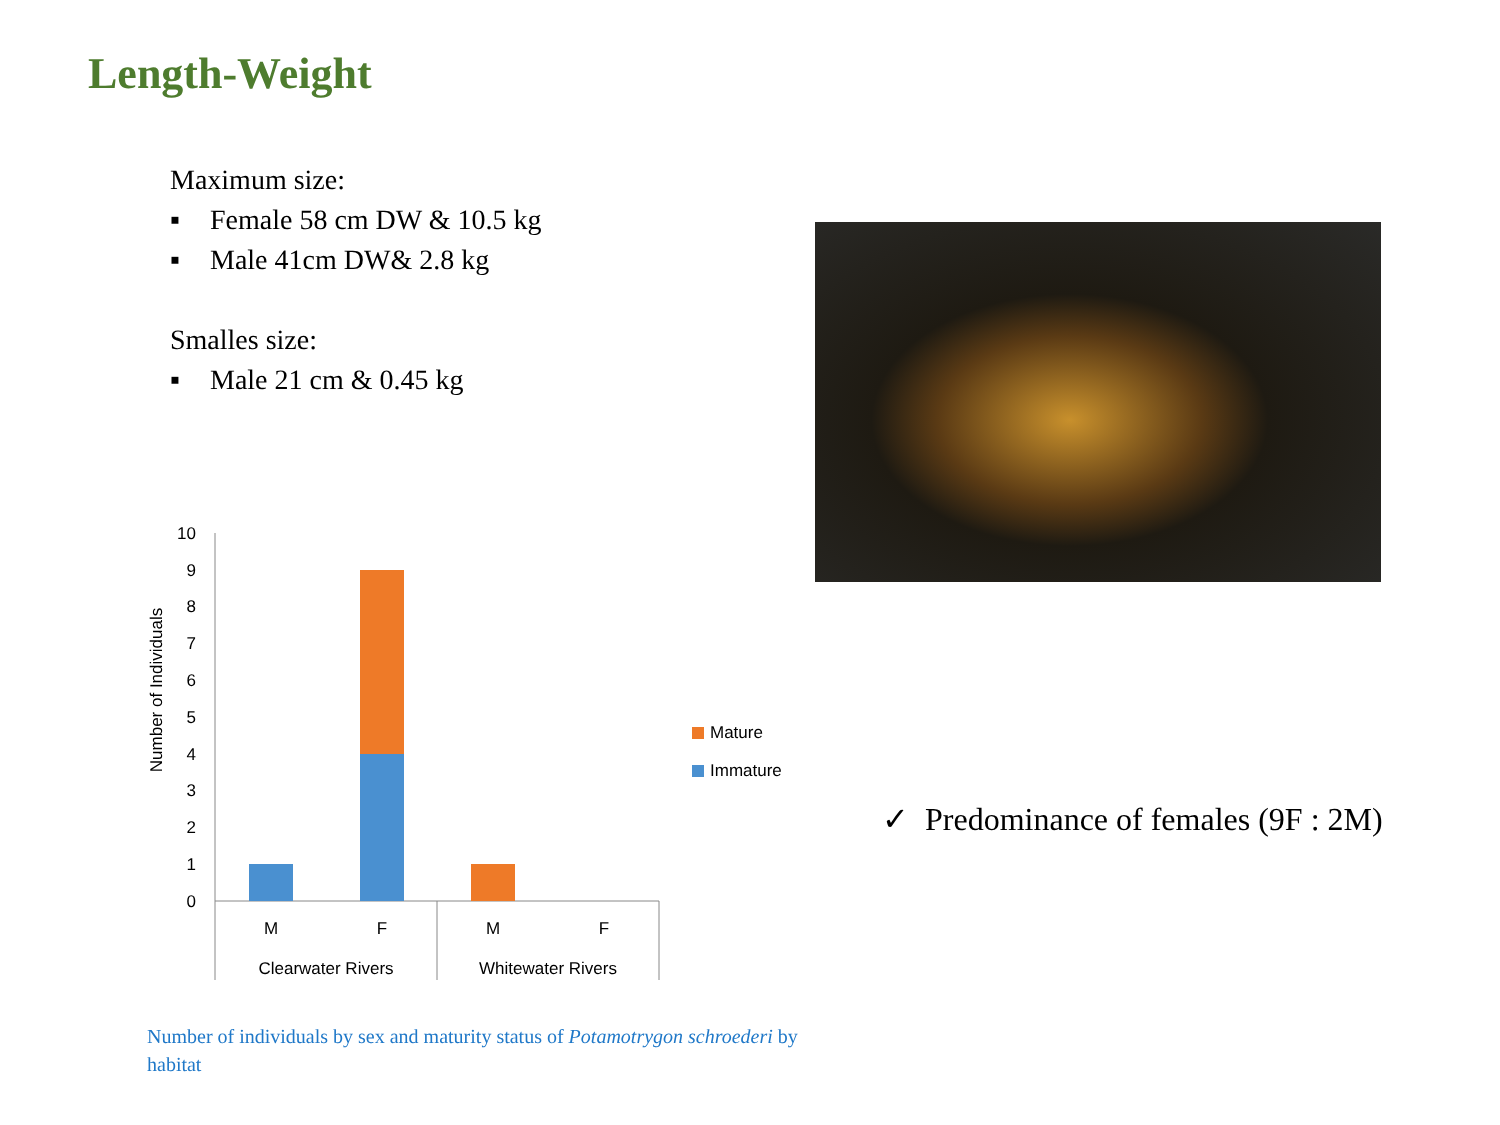Length-Weight
Maximum size:
▪ Female 58 cm DW & 10.5 kg
▪ Male 41cm DW& 2.8 kg
Smalles size:
▪ Male 21 cm & 0.45 kg
Number of Individuals
10
9
8
7
6
5
4
3
2
1
0
M
F
M
F
Clearwater Rivers
Whitewater Rivers
Mature
Immature
✓ Predominance of females (9F : 2M)
Number of individuals by sex and maturity status of Potamotrygon schroederi by habitat